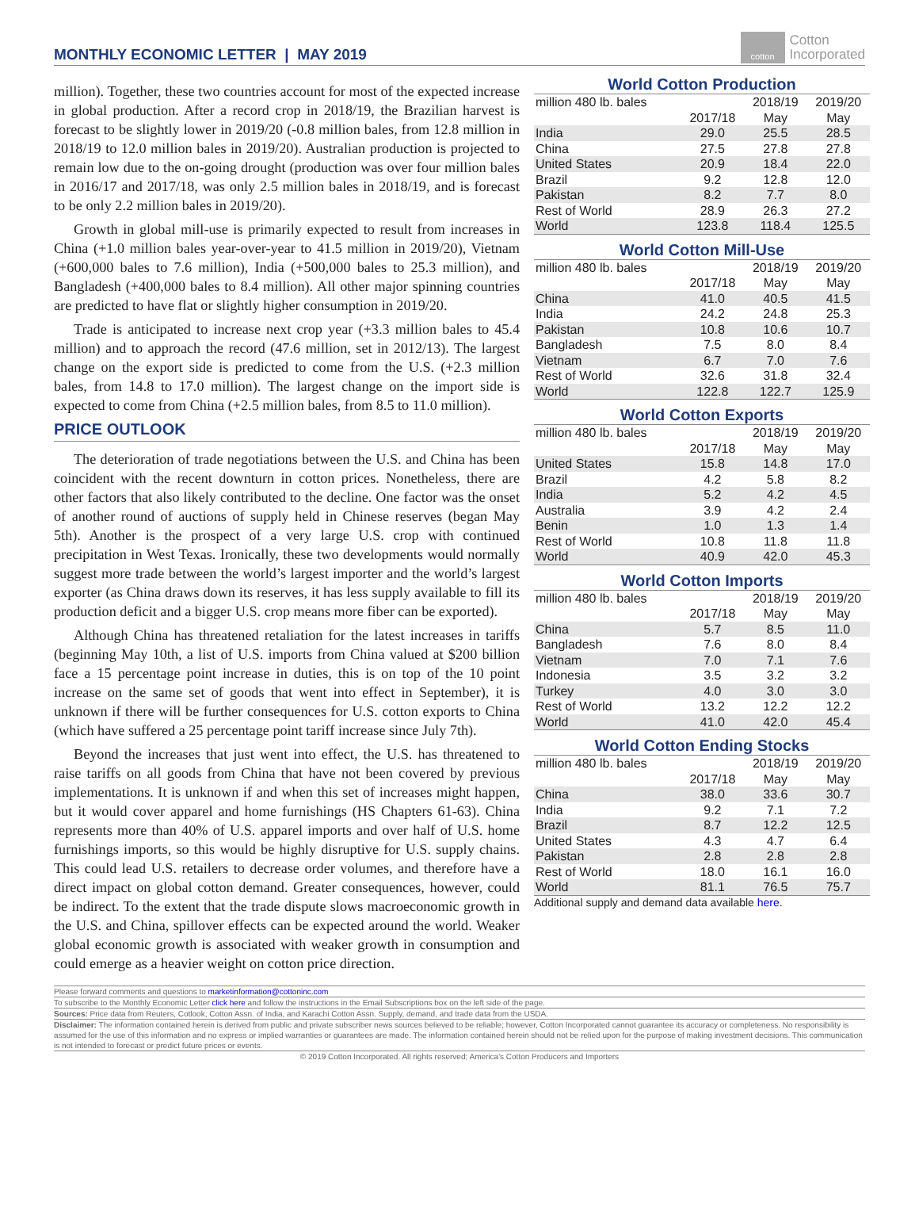MONTHLY ECONOMIC LETTER | MAY 2019
cotton
Cotton
Incorporated
million). Together, these two countries account for most of the expected increase in global production. After a record crop in 2018/19, the Brazilian harvest is forecast to be slightly lower in 2019/20 (-0.8 million bales, from 12.8 million in 2018/19 to 12.0 million bales in 2019/20). Australian production is projected to remain low due to the on-going drought (production was over four million bales in 2016/17 and 2017/18, was only 2.5 million bales in 2018/19, and is forecast to be only 2.2 million bales in 2019/20).
Growth in global mill-use is primarily expected to result from increases in China (+1.0 million bales year-over-year to 41.5 million in 2019/20), Vietnam (+600,000 bales to 7.6 million), India (+500,000 bales to 25.3 million), and Bangladesh (+400,000 bales to 8.4 million). All other major spinning countries are predicted to have flat or slightly higher consumption in 2019/20.
Trade is anticipated to increase next crop year (+3.3 million bales to 45.4 million) and to approach the record (47.6 million, set in 2012/13). The largest change on the export side is predicted to come from the U.S. (+2.3 million bales, from 14.8 to 17.0 million). The largest change on the import side is expected to come from China (+2.5 million bales, from 8.5 to 11.0 million).
PRICE OUTLOOK
The deterioration of trade negotiations between the U.S. and China has been coincident with the recent downturn in cotton prices. Nonetheless, there are other factors that also likely contributed to the decline. One factor was the onset of another round of auctions of supply held in Chinese reserves (began May 5th). Another is the prospect of a very large U.S. crop with continued precipitation in West Texas. Ironically, these two developments would normally suggest more trade between the world’s largest importer and the world’s largest exporter (as China draws down its reserves, it has less supply available to fill its production deficit and a bigger U.S. crop means more fiber can be exported).
Although China has threatened retaliation for the latest increases in tariffs (beginning May 10th, a list of U.S. imports from China valued at $200 billion face a 15 percentage point increase in duties, this is on top of the 10 point increase on the same set of goods that went into effect in September), it is unknown if there will be further consequences for U.S. cotton exports to China (which have suffered a 25 percentage point tariff increase since July 7th).
Beyond the increases that just went into effect, the U.S. has threatened to raise tariffs on all goods from China that have not been covered by previous implementations. It is unknown if and when this set of increases might happen, but it would cover apparel and home furnishings (HS Chapters 61-63). China represents more than 40% of U.S. apparel imports and over half of U.S. home furnishings imports, so this would be highly disruptive for U.S. supply chains. This could lead U.S. retailers to decrease order volumes, and therefore have a direct impact on global cotton demand. Greater consequences, however, could be indirect. To the extent that the trade dispute slows macroeconomic growth in the U.S. and China, spillover effects can be expected around the world. Weaker global economic growth is associated with weaker growth in consumption and could emerge as a heavier weight on cotton price direction.
World Cotton Production
| million 480 lb. bales | | 2018/19 | 2019/20 |
| --- | --- | --- | --- |
| | 2017/18 | May | May |
| India | 29.0 | 25.5 | 28.5 |
| China | 27.5 | 27.8 | 27.8 |
| United States | 20.9 | 18.4 | 22.0 |
| Brazil | 9.2 | 12.8 | 12.0 |
| Pakistan | 8.2 | 7.7 | 8.0 |
| Rest of World | 28.9 | 26.3 | 27.2 |
| World | 123.8 | 118.4 | 125.5 |
World Cotton Mill-Use
| million 480 lb. bales | | 2018/19 | 2019/20 |
| --- | --- | --- | --- |
| | 2017/18 | May | May |
| China | 41.0 | 40.5 | 41.5 |
| India | 24.2 | 24.8 | 25.3 |
| Pakistan | 10.8 | 10.6 | 10.7 |
| Bangladesh | 7.5 | 8.0 | 8.4 |
| Vietnam | 6.7 | 7.0 | 7.6 |
| Rest of World | 32.6 | 31.8 | 32.4 |
| World | 122.8 | 122.7 | 125.9 |
World Cotton Exports
| million 480 lb. bales | | 2018/19 | 2019/20 |
| --- | --- | --- | --- |
| | 2017/18 | May | May |
| United States | 15.8 | 14.8 | 17.0 |
| Brazil | 4.2 | 5.8 | 8.2 |
| India | 5.2 | 4.2 | 4.5 |
| Australia | 3.9 | 4.2 | 2.4 |
| Benin | 1.0 | 1.3 | 1.4 |
| Rest of World | 10.8 | 11.8 | 11.8 |
| World | 40.9 | 42.0 | 45.3 |
World Cotton Imports
| million 480 lb. bales | | 2018/19 | 2019/20 |
| --- | --- | --- | --- |
| | 2017/18 | May | May |
| China | 5.7 | 8.5 | 11.0 |
| Bangladesh | 7.6 | 8.0 | 8.4 |
| Vietnam | 7.0 | 7.1 | 7.6 |
| Indonesia | 3.5 | 3.2 | 3.2 |
| Turkey | 4.0 | 3.0 | 3.0 |
| Rest of World | 13.2 | 12.2 | 12.2 |
| World | 41.0 | 42.0 | 45.4 |
World Cotton Ending Stocks
| million 480 lb. bales | | 2018/19 | 2019/20 |
| --- | --- | --- | --- |
| | 2017/18 | May | May |
| China | 38.0 | 33.6 | 30.7 |
| India | 9.2 | 7.1 | 7.2 |
| Brazil | 8.7 | 12.2 | 12.5 |
| United States | 4.3 | 4.7 | 6.4 |
| Pakistan | 2.8 | 2.8 | 2.8 |
| Rest of World | 18.0 | 16.1 | 16.0 |
| World | 81.1 | 76.5 | 75.7 |
Additional supply and demand data available here.
Please forward comments and questions to marketinformation@cottoninc.com
To subscribe to the Monthly Economic Letter click here and follow the instructions in the Email Subscriptions box on the left side of the page.
Sources: Price data from Reuters, Cotlook, Cotton Assn. of India, and Karachi Cotton Assn. Supply, demand, and trade data from the USDA.
Disclaimer: The information contained herein is derived from public and private subscriber news sources believed to be reliable; however, Cotton Incorporated cannot guarantee its accuracy or completeness. No responsibility is assumed for the use of this information and no express or implied warranties or guarantees are made. The information contained herein should not be relied upon for the purpose of making investment decisions. This communication is not intended to forecast or predict future prices or events.
© 2019 Cotton Incorporated. All rights reserved; America's Cotton Producers and Importers